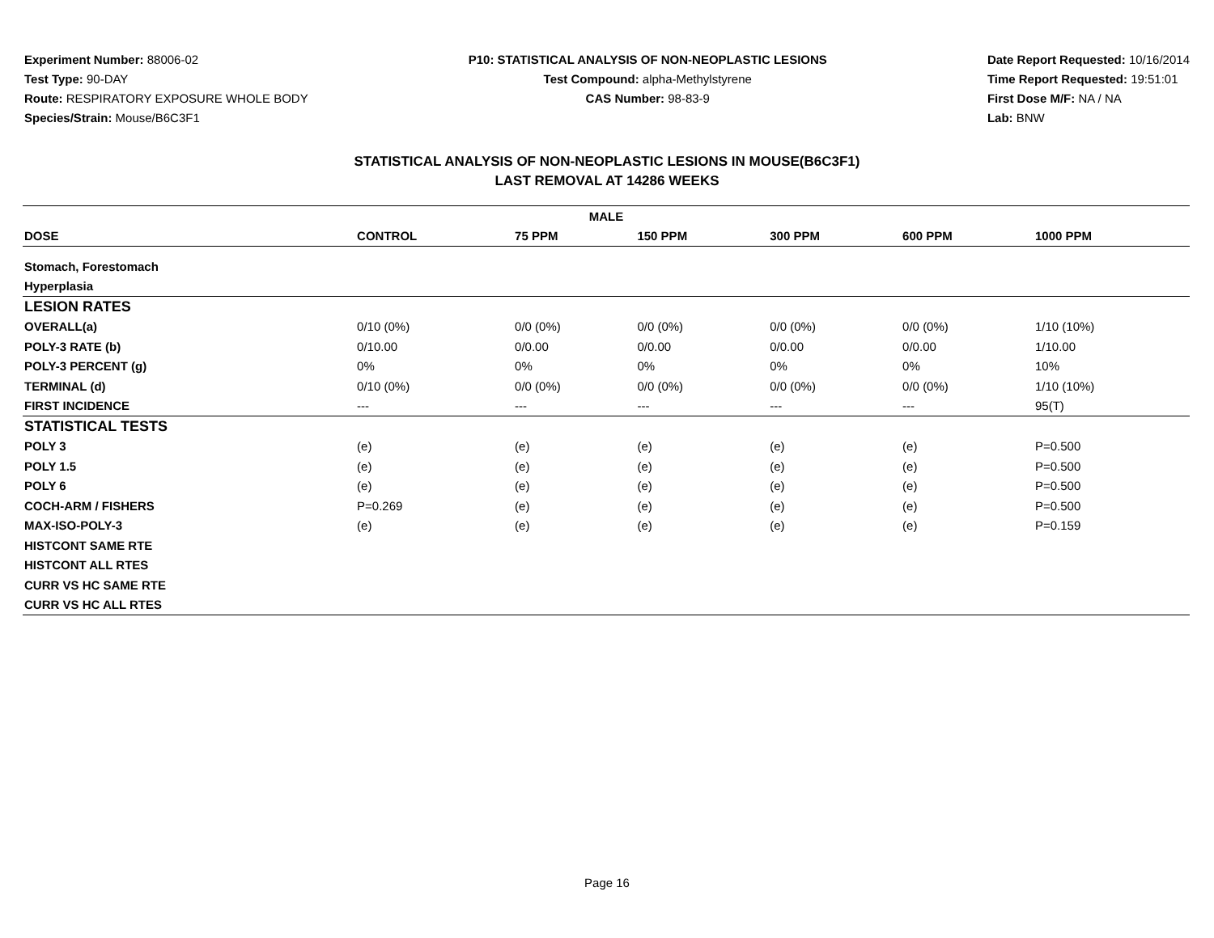Experiment Number: 88006-02
Test Type: 90-DAY
Route: RESPIRATORY EXPOSURE WHOLE BODY
Species/Strain: Mouse/B6C3F1
P10: STATISTICAL ANALYSIS OF NON-NEOPLASTIC LESIONS
Test Compound: alpha-Methylstyrene
CAS Number: 98-83-9
Date Report Requested: 10/16/2014
Time Report Requested: 19:51:01
First Dose M/F: NA / NA
Lab: BNW
STATISTICAL ANALYSIS OF NON-NEOPLASTIC LESIONS IN MOUSE(B6C3F1)
LAST REMOVAL AT 14286 WEEKS
| MALE | | | | | | |
| --- | --- | --- | --- | --- | --- | --- |
| DOSE | CONTROL | 75 PPM | 150 PPM | 300 PPM | 600 PPM | 1000 PPM |
| Stomach, Forestomach | | | | | | |
| Hyperplasia | | | | | | |
| LESION RATES | | | | | | |
| OVERALL(a) | 0/10 (0%) | 0/0 (0%) | 0/0 (0%) | 0/0 (0%) | 0/0 (0%) | 1/10 (10%) |
| POLY-3 RATE (b) | 0/10.00 | 0/0.00 | 0/0.00 | 0/0.00 | 0/0.00 | 1/10.00 |
| POLY-3 PERCENT (g) | 0% | 0% | 0% | 0% | 0% | 10% |
| TERMINAL (d) | 0/10 (0%) | 0/0 (0%) | 0/0 (0%) | 0/0 (0%) | 0/0 (0%) | 1/10 (10%) |
| FIRST INCIDENCE | --- | --- | --- | --- | --- | 95(T) |
| STATISTICAL TESTS | | | | | | |
| POLY 3 | (e) | (e) | (e) | (e) | (e) | P=0.500 |
| POLY 1.5 | (e) | (e) | (e) | (e) | (e) | P=0.500 |
| POLY 6 | (e) | (e) | (e) | (e) | (e) | P=0.500 |
| COCH-ARM / FISHERS | P=0.269 | (e) | (e) | (e) | (e) | P=0.500 |
| MAX-ISO-POLY-3 | (e) | (e) | (e) | (e) | (e) | P=0.159 |
| HISTCONT SAME RTE | | | | | | |
| HISTCONT ALL RTES | | | | | | |
| CURR VS HC SAME RTE | | | | | | |
| CURR VS HC ALL RTES | | | | | | |
Page 16